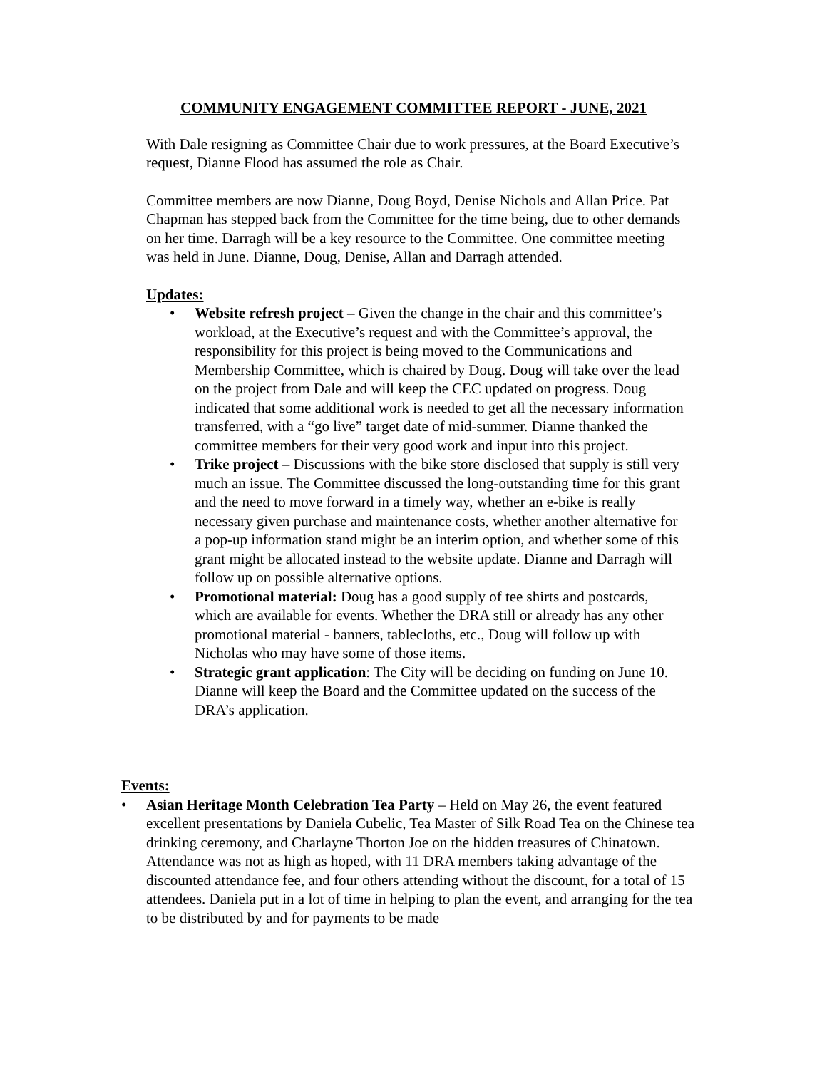COMMUNITY ENGAGEMENT COMMITTEE REPORT - JUNE, 2021
With Dale resigning as Committee Chair due to work pressures, at the Board Executive’s request, Dianne Flood has assumed the role as Chair.
Committee members are now Dianne, Doug Boyd, Denise Nichols and Allan Price. Pat Chapman has stepped back from the Committee for the time being, due to other demands on her time. Darragh will be a key resource to the Committee. One committee meeting was held in June. Dianne, Doug, Denise, Allan and Darragh attended.
Updates:
• Website refresh project – Given the change in the chair and this committee’s workload, at the Executive’s request and with the Committee’s approval, the responsibility for this project is being moved to the Communications and Membership Committee, which is chaired by Doug. Doug will take over the lead on the project from Dale and will keep the CEC updated on progress. Doug indicated that some additional work is needed to get all the necessary information transferred, with a “go live” target date of mid-summer. Dianne thanked the committee members for their very good work and input into this project.
• Trike project – Discussions with the bike store disclosed that supply is still very much an issue. The Committee discussed the long-outstanding time for this grant and the need to move forward in a timely way, whether an e-bike is really necessary given purchase and maintenance costs, whether another alternative for a pop-up information stand might be an interim option, and whether some of this grant might be allocated instead to the website update. Dianne and Darragh will follow up on possible alternative options.
• Promotional material: Doug has a good supply of tee shirts and postcards, which are available for events. Whether the DRA still or already has any other promotional material - banners, tablecloths, etc., Doug will follow up with Nicholas who may have some of those items.
• Strategic grant application: The City will be deciding on funding on June 10. Dianne will keep the Board and the Committee updated on the success of the DRA’s application.
Events:
• Asian Heritage Month Celebration Tea Party – Held on May 26, the event featured excellent presentations by Daniela Cubelic, Tea Master of Silk Road Tea on the Chinese tea drinking ceremony, and Charlayne Thorton Joe on the hidden treasures of Chinatown. Attendance was not as high as hoped, with 11 DRA members taking advantage of the discounted attendance fee, and four others attending without the discount, for a total of 15 attendees. Daniela put in a lot of time in helping to plan the event, and arranging for the tea to be distributed by and for payments to be made